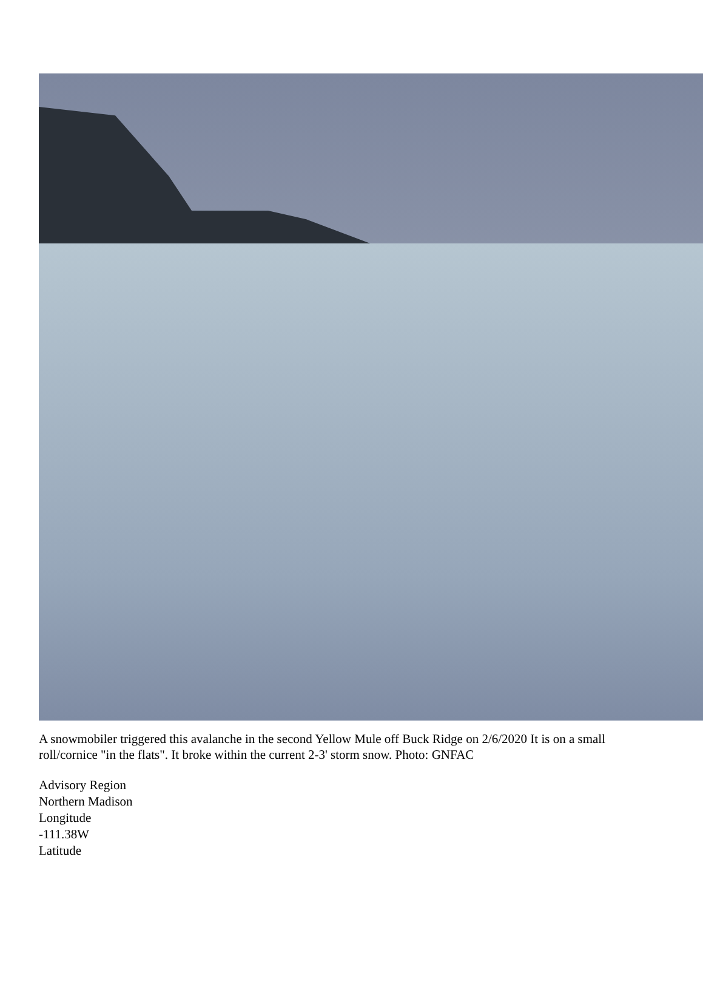A snowmobiler triggered this avalanche in the second Yellow Mule off Buck Ridge on 2/6/2020 It is on a small roll/cornice "in the flats". It broke within the current 2-3' storm snow. Photo: GNFAC
Advisory Region
Northern Madison
Longitude
-111.38W
Latitude